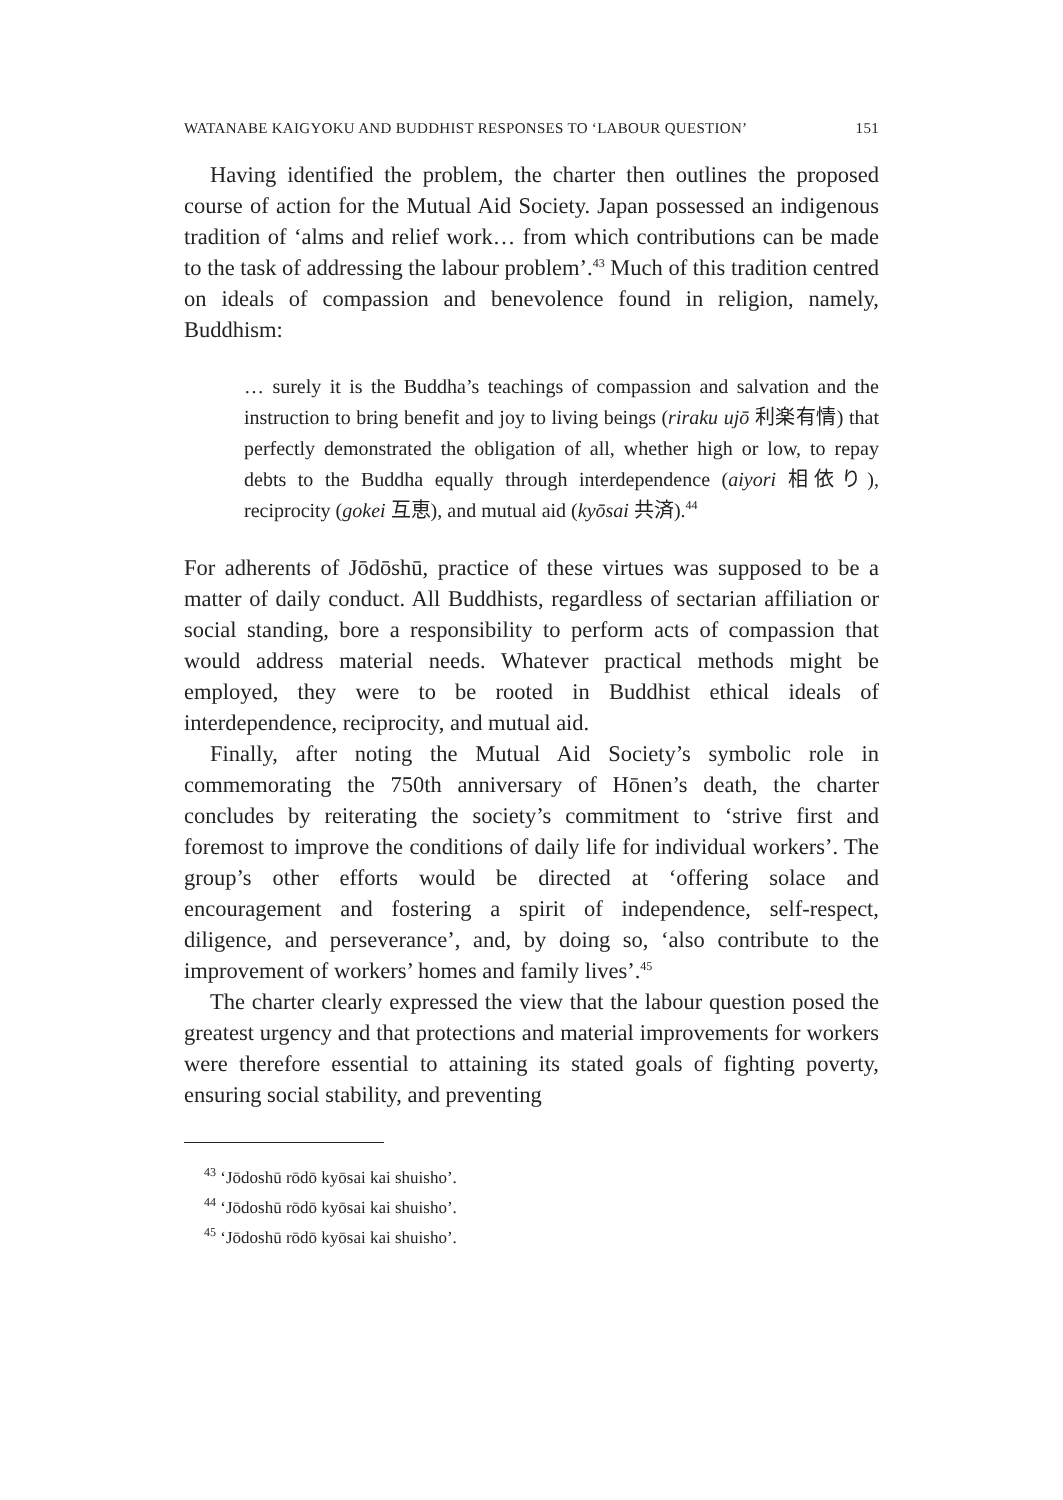WATANABE KAIGYOKU AND BUDDHIST RESPONSES TO ‘LABOUR QUESTION’ 151
Having identified the problem, the charter then outlines the proposed course of action for the Mutual Aid Society. Japan possessed an indigenous tradition of ‘alms and relief work… from which contributions can be made to the task of addressing the labour problem’.<sup>43</sup> Much of this tradition centred on ideals of compassion and benevolence found in religion, namely, Buddhism:
… surely it is the Buddha’s teachings of compassion and salvation and the instruction to bring benefit and joy to living beings (riraku ujō 利楽有情) that perfectly demonstrated the obligation of all, whether high or low, to repay debts to the Buddha equally through interdependence (aiyori 相依り), reciprocity (gokei 互恵), and mutual aid (kyōsai 共済).<sup>44</sup>
For adherents of Jōdōshū, practice of these virtues was supposed to be a matter of daily conduct. All Buddhists, regardless of sectarian affiliation or social standing, bore a responsibility to perform acts of compassion that would address material needs. Whatever practical methods might be employed, they were to be rooted in Buddhist ethical ideals of interdependence, reciprocity, and mutual aid.
Finally, after noting the Mutual Aid Society’s symbolic role in commemorating the 750th anniversary of Hōnen’s death, the charter concludes by reiterating the society’s commitment to ‘strive first and foremost to improve the conditions of daily life for individual workers’. The group’s other efforts would be directed at ‘offering solace and encouragement and fostering a spirit of independence, self-respect, diligence, and perseverance’, and, by doing so, ‘also contribute to the improvement of workers’ homes and family lives’.<sup>45</sup>
The charter clearly expressed the view that the labour question posed the greatest urgency and that protections and material improvements for workers were therefore essential to attaining its stated goals of fighting poverty, ensuring social stability, and preventing
<sup>43</sup> ‘Jōdoshū rōdō kyōsai kai shuisho’.
<sup>44</sup> ‘Jōdoshū rōdō kyōsai kai shuisho’.
<sup>45</sup> ‘Jōdoshū rōdō kyōsai kai shuisho’.